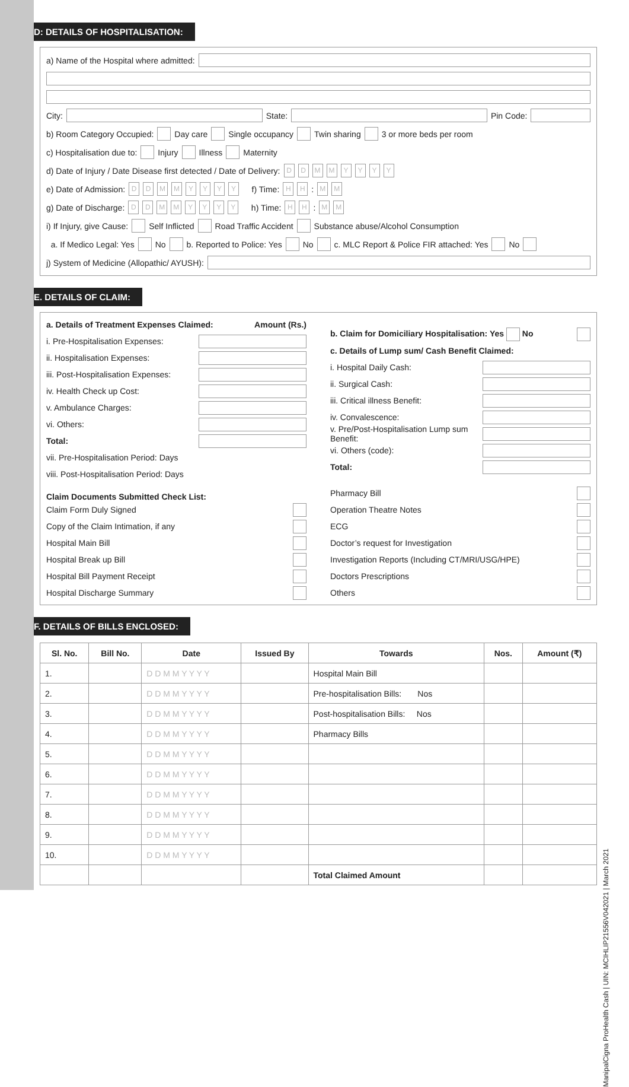D: DETAILS OF HOSPITALISATION:
a) Name of the Hospital where admitted:
City: State: Pin Code:
b) Room Category Occupied: Day care Single occupancy Twin sharing 3 or more beds per room
c) Hospitalisation due to: Injury Illness Maternity
d) Date of Injury / Date Disease first detected / Date of Delivery: DDMMYYYY
e) Date of Admission: DDMMYYYY f) Time: HH : MM
g) Date of Discharge: DDMMYYYY h) Time: HH : MM
i) If Injury, give Cause: Self Inflicted Road Traffic Accident Substance abuse/Alcohol Consumption
a. If Medico Legal: Yes No b. Reported to Police: Yes No c. MLC Report & Police FIR attached: Yes No
j) System of Medicine (Allopathic/ AYUSH):
E. DETAILS OF CLAIM:
a. Details of Treatment Expenses Claimed: Amount (Rs.)
i. Pre-Hospitalisation Expenses:
ii. Hospitalisation Expenses:
iii. Post-Hospitalisation Expenses:
iv. Health Check up Cost:
v. Ambulance Charges:
vi. Others:
Total:
vii. Pre-Hospitalisation Period: Days
viii. Post-Hospitalisation Period: Days
Claim Documents Submitted Check List:
Claim Form Duly Signed
Copy of the Claim Intimation, if any
Hospital Main Bill
Hospital Break up Bill
Hospital Bill Payment Receipt
Hospital Discharge Summary
b. Claim for Domiciliary Hospitalisation: Yes No
c. Details of Lump sum/ Cash Benefit Claimed:
i. Hospital Daily Cash:
ii. Surgical Cash:
iii. Critical illness Benefit:
iv. Convalescence:
v. Pre/Post-Hospitalisation Lump sum Benefit:
vi. Others (code):
Total:
Pharmacy Bill
Operation Theatre Notes
ECG
Doctor’s request for Investigation
Investigation Reports (Including CT/MRI/USG/HPE)
Doctors Prescriptions
Others
F. DETAILS OF BILLS ENCLOSED:
| Sl. No. | Bill No. | Date | Issued By | Towards | Nos. | Amount (₹) |
| --- | --- | --- | --- | --- | --- | --- |
| 1. | | D D M M Y Y Y Y | | Hospital Main Bill | | |
| 2. | | D D M M Y Y Y Y | | Pre-hospitalisation Bills: Nos | | |
| 3. | | D D M M Y Y Y Y | | Post-hospitalisation Bills: Nos | | |
| 4. | | D D M M Y Y Y Y | | Pharmacy Bills | | |
| 5. | | D D M M Y Y Y Y | | | | |
| 6. | | D D M M Y Y Y Y | | | | |
| 7. | | D D M M Y Y Y Y | | | | |
| 8. | | D D M M Y Y Y Y | | | | |
| 9. | | D D M M Y Y Y Y | | | | |
| 10. | | D D M M Y Y Y Y | | | | |
| | | | | Total Claimed Amount | | |
ManipalCigna ProHealth Cash | UIN: MCIHLIP21556V042021 | March 2021